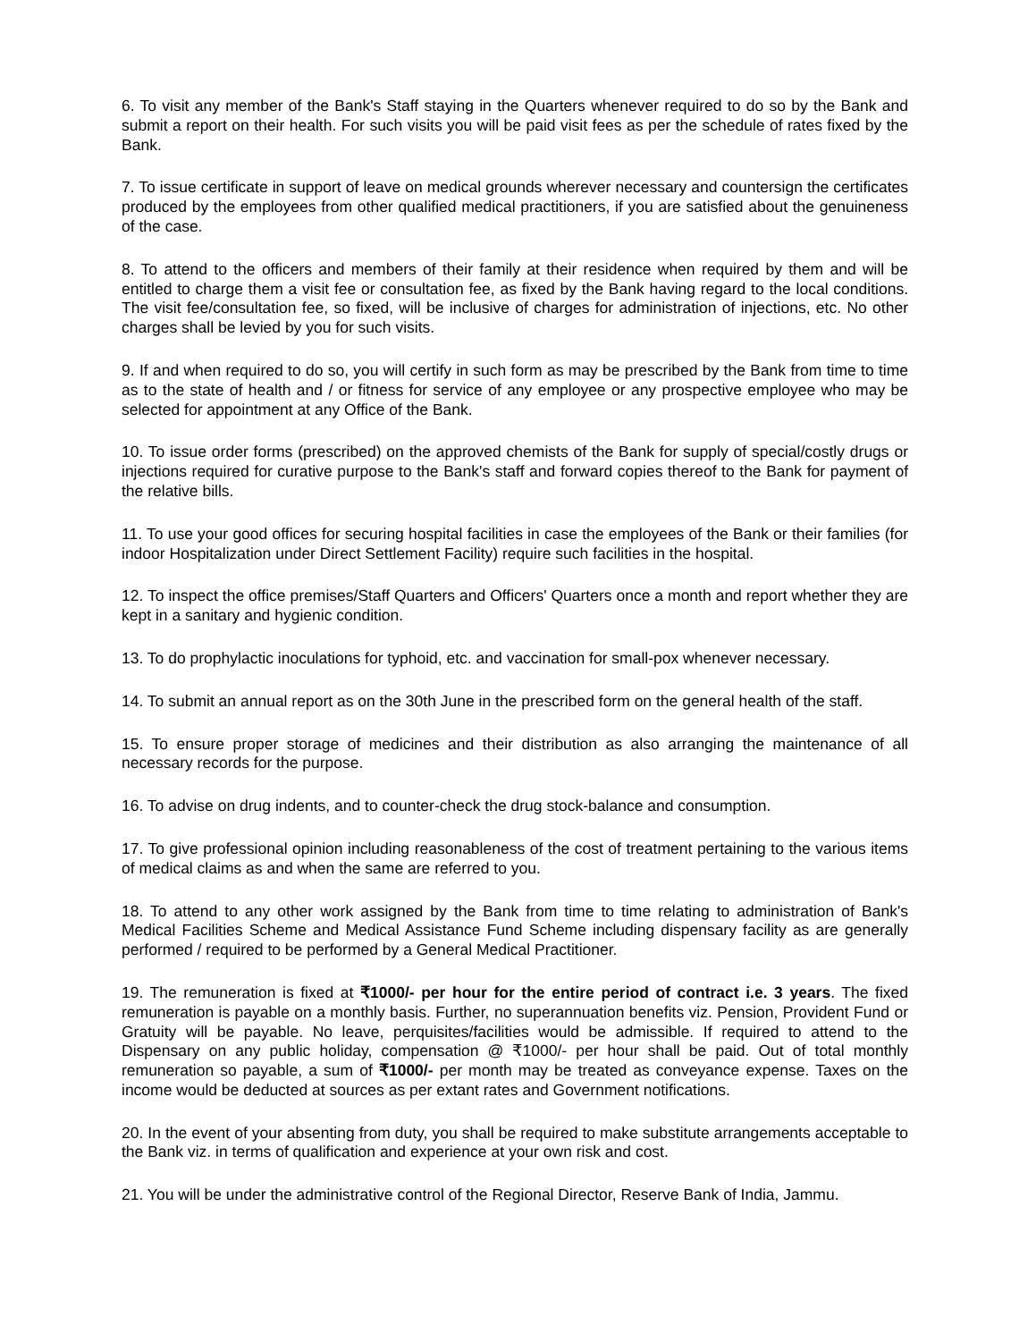6. To visit any member of the Bank's Staff staying in the Quarters whenever required to do so by the Bank and submit a report on their health. For such visits you will be paid visit fees as per the schedule of rates fixed by the Bank.
7. To issue certificate in support of leave on medical grounds wherever necessary and countersign the certificates produced by the employees from other qualified medical practitioners, if you are satisfied about the genuineness of the case.
8. To attend to the officers and members of their family at their residence when required by them and will be entitled to charge them a visit fee or consultation fee, as fixed by the Bank having regard to the local conditions. The visit fee/consultation fee, so fixed, will be inclusive of charges for administration of injections, etc. No other charges shall be levied by you for such visits.
9. If and when required to do so, you will certify in such form as may be prescribed by the Bank from time to time as to the state of health and / or fitness for service of any employee or any prospective employee who may be selected for appointment at any Office of the Bank.
10. To issue order forms (prescribed) on the approved chemists of the Bank for supply of special/costly drugs or injections required for curative purpose to the Bank's staff and forward copies thereof to the Bank for payment of the relative bills.
11. To use your good offices for securing hospital facilities in case the employees of the Bank or their families (for indoor Hospitalization under Direct Settlement Facility) require such facilities in the hospital.
12. To inspect the office premises/Staff Quarters and Officers' Quarters once a month and report whether they are kept in a sanitary and hygienic condition.
13. To do prophylactic inoculations for typhoid, etc. and vaccination for small-pox whenever necessary.
14. To submit an annual report as on the 30th June in the prescribed form on the general health of the staff.
15. To ensure proper storage of medicines and their distribution as also arranging the maintenance of all necessary records for the purpose.
16. To advise on drug indents, and to counter-check the drug stock-balance and consumption.
17. To give professional opinion including reasonableness of the cost of treatment pertaining to the various items of medical claims as and when the same are referred to you.
18. To attend to any other work assigned by the Bank from time to time relating to administration of Bank's Medical Facilities Scheme and Medical Assistance Fund Scheme including dispensary facility as are generally performed / required to be performed by a General Medical Practitioner.
19. The remuneration is fixed at ₹1000/- per hour for the entire period of contract i.e. 3 years. The fixed remuneration is payable on a monthly basis. Further, no superannuation benefits viz. Pension, Provident Fund or Gratuity will be payable. No leave, perquisites/facilities would be admissible. If required to attend to the Dispensary on any public holiday, compensation @ ₹1000/- per hour shall be paid. Out of total monthly remuneration so payable, a sum of ₹1000/- per month may be treated as conveyance expense. Taxes on the income would be deducted at sources as per extant rates and Government notifications.
20. In the event of your absenting from duty, you shall be required to make substitute arrangements acceptable to the Bank viz. in terms of qualification and experience at your own risk and cost.
21. You will be under the administrative control of the Regional Director, Reserve Bank of India, Jammu.